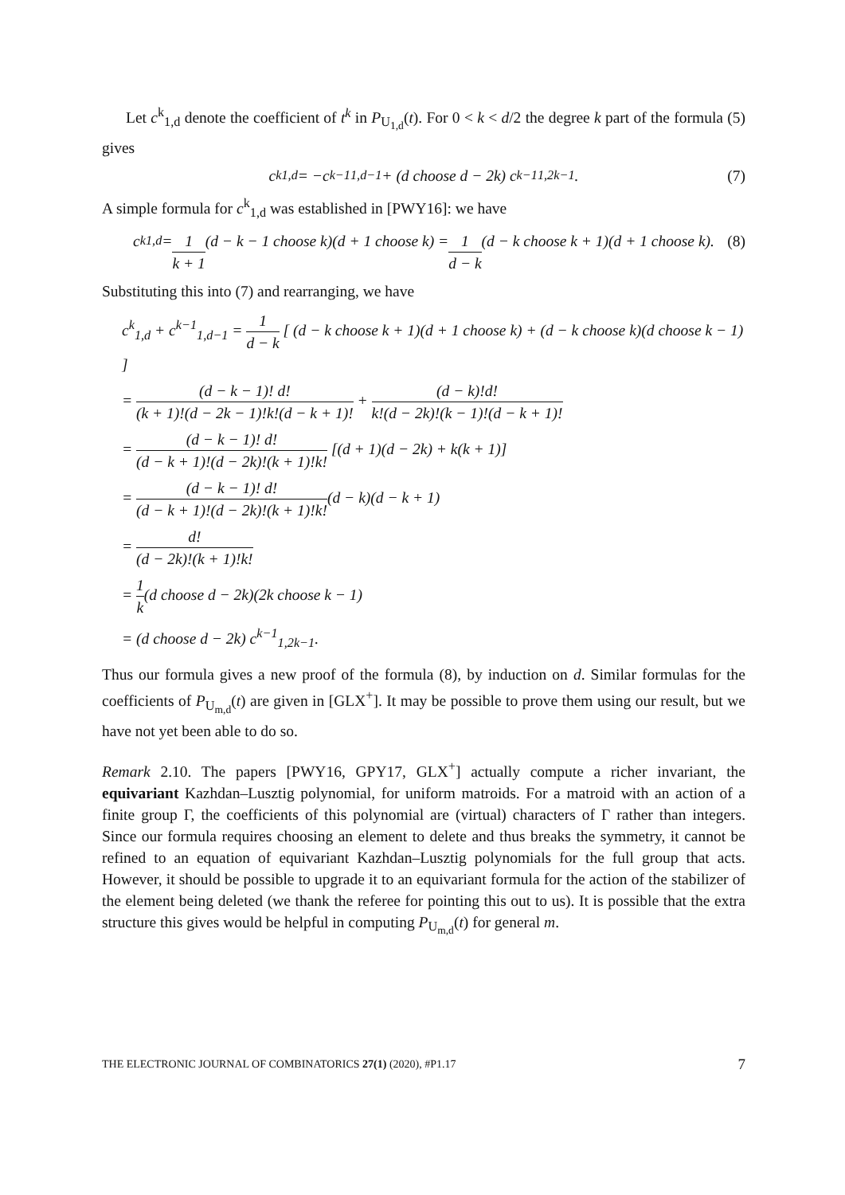Let c<sup>k</sup><sub>1,d</sub> denote the coefficient of t<sup>k</sup> in P<sub>U<sub>1,d</sub></sub>(t). For 0 < k < d/2 the degree k part of the formula (5) gives
c<sup>k</sup><sub>1,d</sub> = −c<sup>k−1</sup><sub>1,d−1</sub> + (d choose d − 2k) c<sup>k−1</sup><sub>1,2k−1</sub>. (7)
A simple formula for c<sup>k</sup><sub>1,d</sub> was established in [PWY16]: we have
c<sup>k</sup><sub>1,d</sub> = 1 k + 1 (d − k − 1 choose k)(d + 1 choose k) = 1 d − k (d − k choose k + 1)(d + 1 choose k). (8)
Substituting this into (7) and rearranging, we have
c<sup>k</sup><sub>1,d</sub> + c<sup>k−1</sup><sub>1,d−1</sub> = 1 d − k [ (d − k choose k + 1)(d + 1 choose k) + (d − k choose k)(d choose k − 1) ]
= (d − k − 1)! d! (k + 1)!(d − 2k − 1)!k!(d − k + 1)! + (d − k)!d! k!(d − 2k)!(k − 1)!(d − k + 1)!
= (d − k − 1)! d! (d − k + 1)!(d − 2k)!(k + 1)!k! [(d + 1)(d − 2k) + k(k + 1)]
= (d − k − 1)! d! (d − k + 1)!(d − 2k)!(k + 1)!k!(d − k)(d − k + 1)
= d! (d − 2k)!(k + 1)!k!
= 1 k(d choose d − 2k)(2k choose k − 1)
= (d choose d − 2k) c<sup>k−1</sup><sub>1,2k−1</sub>.
Thus our formula gives a new proof of the formula (8), by induction on d. Similar formulas for the coefficients of P<sub>U<sub>m,d</sub></sub>(t) are given in [GLX<sup>+</sup>]. It may be possible to prove them using our result, but we have not yet been able to do so.
Remark 2.10. The papers [PWY16, GPY17, GLX<sup>+</sup>] actually compute a richer invariant, the equivariant Kazhdan–Lusztig polynomial, for uniform matroids. For a matroid with an action of a finite group Γ, the coefficients of this polynomial are (virtual) characters of Γ rather than integers. Since our formula requires choosing an element to delete and thus breaks the symmetry, it cannot be refined to an equation of equivariant Kazhdan–Lusztig polynomials for the full group that acts. However, it should be possible to upgrade it to an equivariant formula for the action of the stabilizer of the element being deleted (we thank the referee for pointing this out to us). It is possible that the extra structure this gives would be helpful in computing P<sub>U<sub>m,d</sub></sub>(t) for general m.
THE ELECTRONIC JOURNAL OF COMBINATORICS 27(1) (2020), #P1.17 7